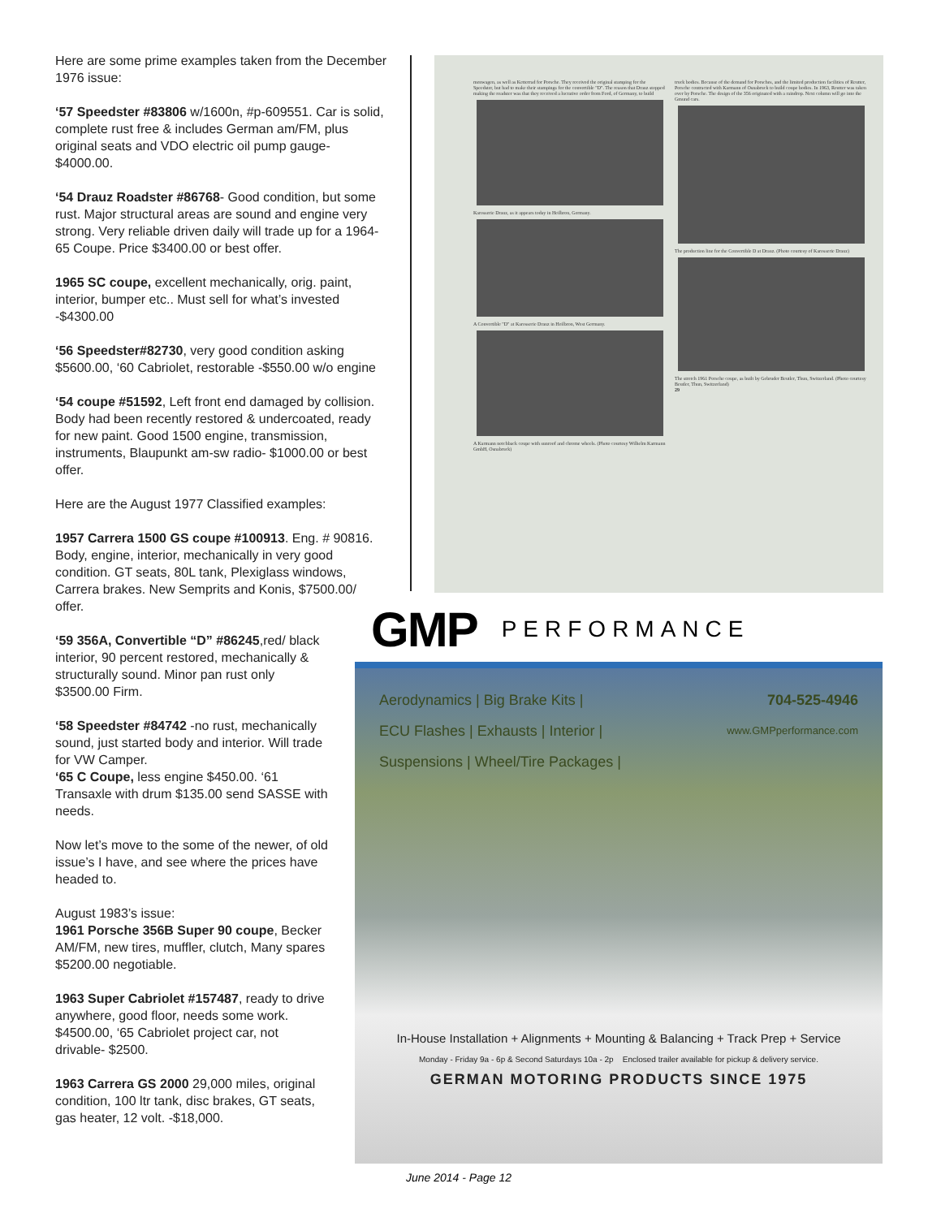Here are some prime examples taken from the December 1976 issue:
‘57 Speedster #83806 w/1600n, #p-609551. Car is solid, complete rust free & includes German am/FM, plus original seats and VDO electric oil pump gauge- $4000.00.
‘54 Drauz Roadster #86768- Good condition, but some rust. Major structural areas are sound and engine very strong. Very reliable driven daily will trade up for a 1964-65 Coupe. Price $3400.00 or best offer.
1965 SC coupe, excellent mechanically, orig. paint, interior, bumper etc.. Must sell for what’s invested -$4300.00
‘56 Speedster#82730, very good condition asking $5600.00, ‘60 Cabriolet, restorable -$550.00 w/o engine
‘54 coupe #51592, Left front end damaged by collision. Body had been recently restored & undercoated, ready for new paint. Good 1500 engine, transmission, instruments, Blaupunkt am-sw radio- $1000.00 or best offer.
Here are the August 1977 Classified examples:
1957 Carrera 1500 GS coupe #100913. Eng. # 90816. Body, engine, interior, mechanically in very good condition. GT seats, 80L tank, Plexiglass windows, Carrera brakes. New Semprits and Konis, $7500.00/ offer.
‘59 356A, Convertible “D” #86245,red/ black interior, 90 percent restored, mechanically & structurally sound. Minor pan rust only $3500.00 Firm.
‘58 Speedster #84742 -no rust, mechanically sound, just started body and interior. Will trade for VW Camper.
‘65 C Coupe, less engine $450.00. ‘61 Transaxle with drum $135.00 send SASSE with needs.
Now let’s move to the some of the newer, of old issue’s I have, and see where the prices have headed to.
August 1983’s issue:
1961 Porsche 356B Super 90 coupe, Becker AM/FM, new tires, muffler, clutch, Many spares $5200.00 negotiable.
1963 Super Cabriolet #157487, ready to drive anywhere, good floor, needs some work. $4500.00, ‘65 Cabriolet project car, not drivable- $2500.
1963 Carrera GS 2000 29,000 miles, original condition, 100 ltr tank, disc brakes, GT seats, gas heater, 12 volt. -$18,000.
menwagen, as well as Ketterrad for Porsche. They received the original stamping for the Speedster, but had to make their stampings for the convertible "D". The reason that Drauz stopped making the roadster was that they received a lucrative order from Ford, of Germany, to build
Karosserie Drauz, as it appears today in Heilbron, Germany.
A Convertible "D" at Karosserie Drauz in Heilbron, West Germany.
A Karmann notchback coupe with sunroof and chrome wheels. (Photo courtesy Wilhelm Karmann GmbH, Osnabruck)
truck bodies. Because of the demand for Porsches, and the limited production facilities of Reutter, Porsche contracted with Karmann of Osnabruck to build coupe bodies. In 1963, Reutter was taken over by Porsche. The design of the 356 originated with a raindrop. Next column will go into the Gmund cars.
The production line for the Convertible D at Drauz. (Photo courtesy of Karosserie Drauz)
The stretch 1961 Porsche coupe, as built by Gebruder Beutler, Thun, Switzerland. (Photo courtesy Beutler, Thun, Switzerland)
29
GMP PERFORMANCE
Aerodynamics | Big Brake Kits |
ECU Flashes | Exhausts | Interior |
Suspensions | Wheel/Tire Packages |
704-525-4946
www.GMPperformance.com
In-House Installation + Alignments + Mounting & Balancing + Track Prep + Service
Monday - Friday 9a - 6p & Second Saturdays 10a - 2p Enclosed trailer available for pickup & delivery service.
GERMAN MOTORING PRODUCTS SINCE 1975
June 2014 - Page 12